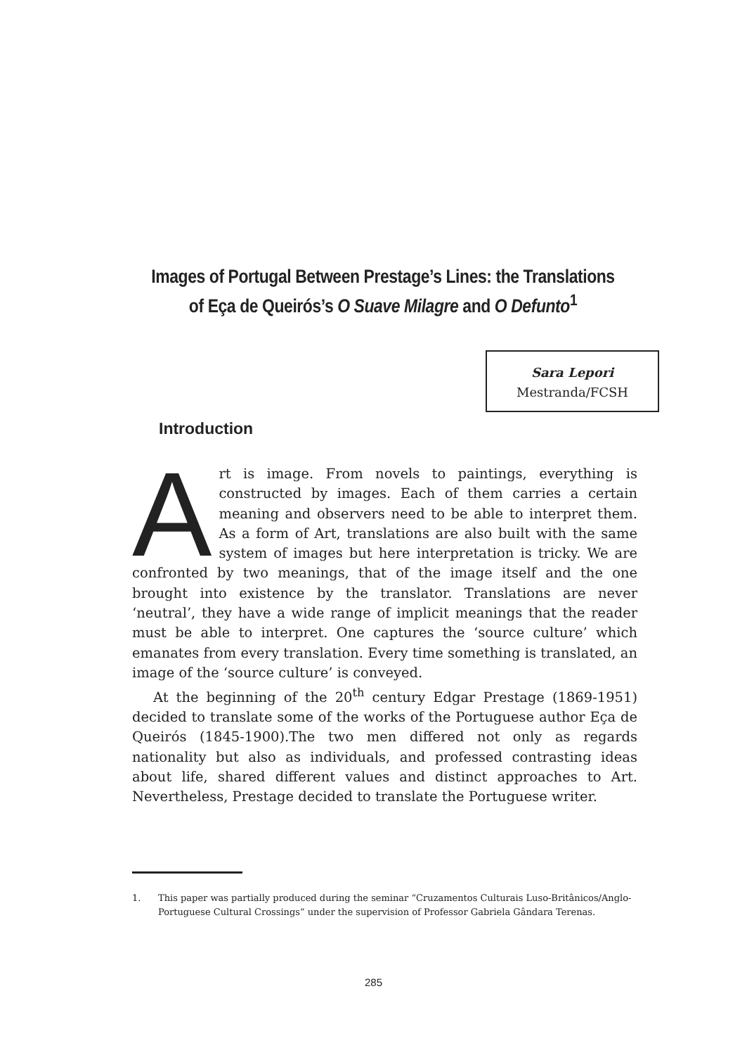Images of Portugal Between Prestage’s Lines: the Translations of Eça de Queirós’s O Suave Milagre and O Defunto<sup>1</sup>
Sara Lepori
Mestranda/FCSH
Introduction
Art is image. From novels to paintings, everything is constructed by images. Each of them carries a certain meaning and observers need to be able to interpret them. As a form of Art, translations are also built with the same system of images but here interpretation is tricky. We are confronted by two meanings, that of the image itself and the one brought into existence by the translator. Translations are never ‘neutral’, they have a wide range of implicit meanings that the reader must be able to interpret. One captures the ‘source culture’ which emanates from every translation. Every time something is translated, an image of the ‘source culture’ is conveyed.
At the beginning of the 20<sup>th</sup> century Edgar Prestage (1869-1951) decided to translate some of the works of the Portuguese author Eça de Queirós (1845-1900).The two men differed not only as regards nationality but also as individuals, and professed contrasting ideas about life, shared different values and distinct approaches to Art. Nevertheless, Prestage decided to translate the Portuguese writer.
1. This paper was partially produced during the seminar “Cruzamentos Culturais Luso-Britânicos/Anglo-Portuguese Cultural Crossings” under the supervision of Professor Gabriela Gândara Terenas.
285